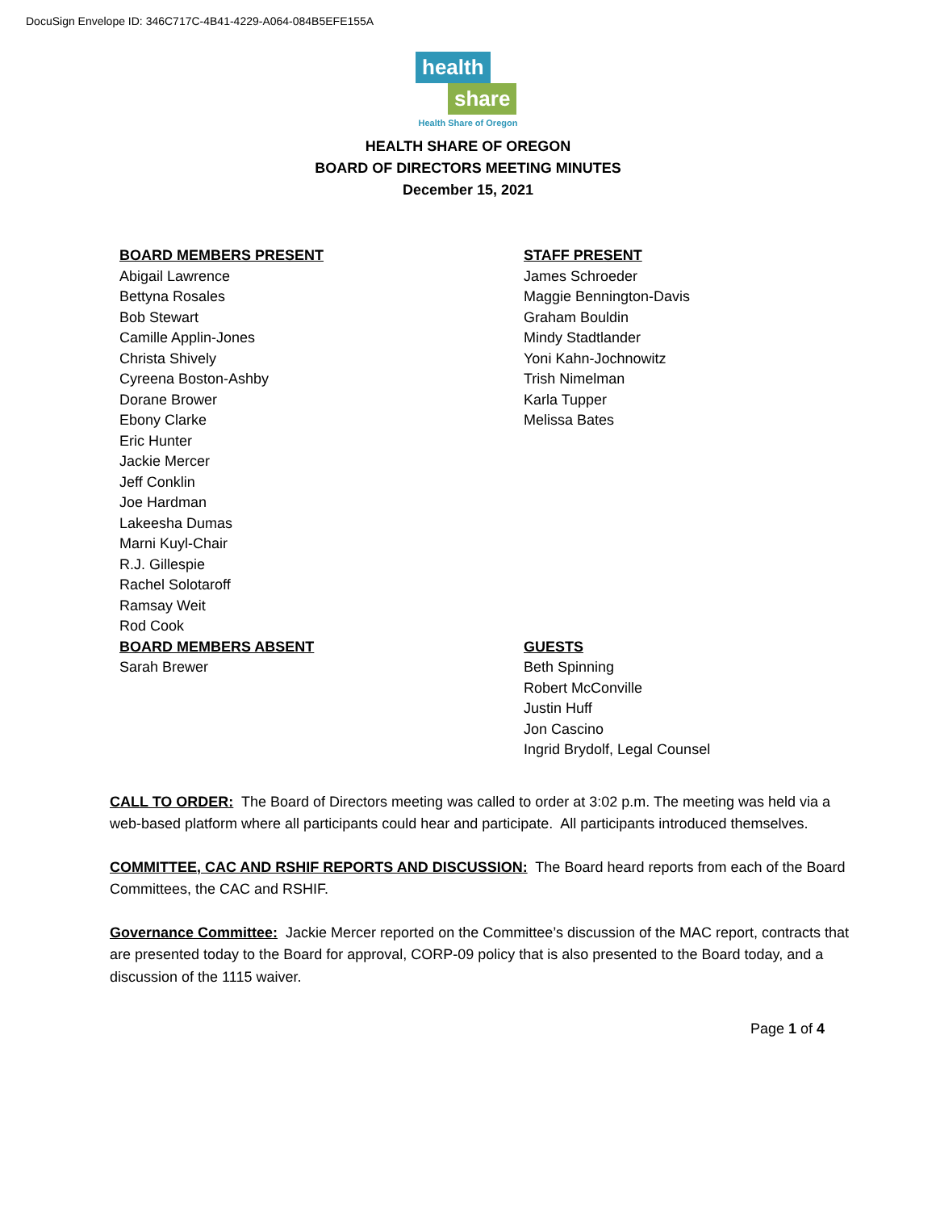DocuSign Envelope ID: 346C717C-4B41-4229-A064-084B5EFE155A
health
share
Health Share of Oregon
HEALTH SHARE OF OREGON
BOARD OF DIRECTORS MEETING MINUTES
December 15, 2021
BOARD MEMBERS PRESENT
Abigail Lawrence
Bettyna Rosales
Bob Stewart
Camille Applin-Jones
Christa Shively
Cyreena Boston-Ashby
Dorane Brower
Ebony Clarke
Eric Hunter
Jackie Mercer
Jeff Conklin
Joe Hardman
Lakeesha Dumas
Marni Kuyl-Chair
R.J. Gillespie
Rachel Solotaroff
Ramsay Weit
Rod Cook
BOARD MEMBERS ABSENT
Sarah Brewer
STAFF PRESENT
James Schroeder
Maggie Bennington-Davis
Graham Bouldin
Mindy Stadtlander
Yoni Kahn-Jochnowitz
Trish Nimelman
Karla Tupper
Melissa Bates
GUESTS
Beth Spinning
Robert McConville
Justin Huff
Jon Cascino
Ingrid Brydolf, Legal Counsel
CALL TO ORDER: The Board of Directors meeting was called to order at 3:02 p.m. The meeting was held via a web-based platform where all participants could hear and participate. All participants introduced themselves.
COMMITTEE, CAC AND RSHIF REPORTS AND DISCUSSION: The Board heard reports from each of the Board Committees, the CAC and RSHIF.
Governance Committee: Jackie Mercer reported on the Committee’s discussion of the MAC report, contracts that are presented today to the Board for approval, CORP-09 policy that is also presented to the Board today, and a discussion of the 1115 waiver.
Page 1 of 4